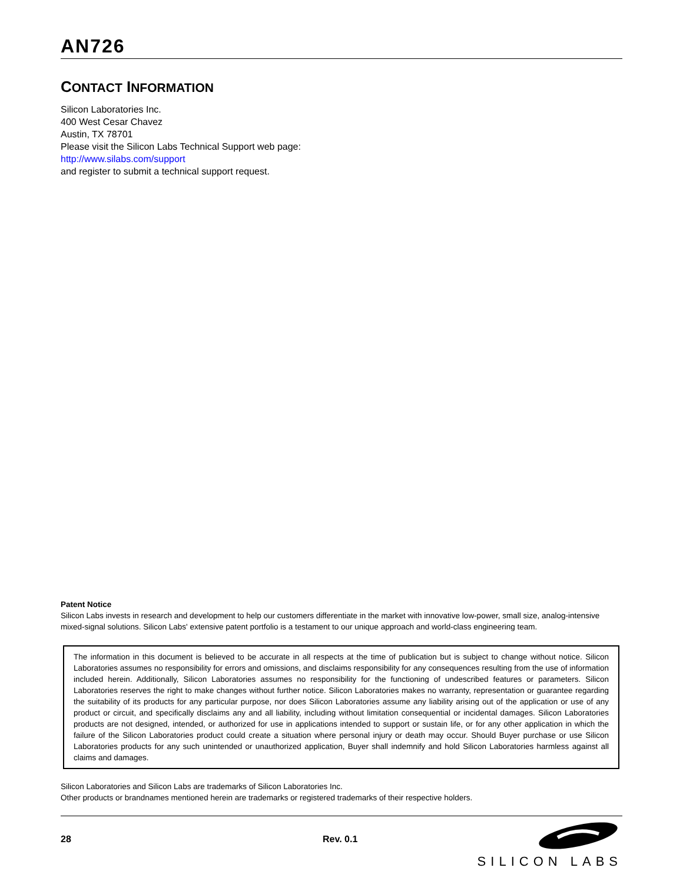AN726
CONTACT INFORMATION
Silicon Laboratories Inc.
400 West Cesar Chavez
Austin, TX 78701
Please visit the Silicon Labs Technical Support web page:
http://www.silabs.com/support
and register to submit a technical support request.
Patent Notice
Silicon Labs invests in research and development to help our customers differentiate in the market with innovative low-power, small size, analog-intensive mixed-signal solutions. Silicon Labs' extensive patent portfolio is a testament to our unique approach and world-class engineering team.
The information in this document is believed to be accurate in all respects at the time of publication but is subject to change without notice. Silicon Laboratories assumes no responsibility for errors and omissions, and disclaims responsibility for any consequences resulting from the use of information included herein. Additionally, Silicon Laboratories assumes no responsibility for the functioning of undescribed features or parameters. Silicon Laboratories reserves the right to make changes without further notice. Silicon Laboratories makes no warranty, representation or guarantee regarding the suitability of its products for any particular purpose, nor does Silicon Laboratories assume any liability arising out of the application or use of any product or circuit, and specifically disclaims any and all liability, including without limitation consequential or incidental damages. Silicon Laboratories products are not designed, intended, or authorized for use in applications intended to support or sustain life, or for any other application in which the failure of the Silicon Laboratories product could create a situation where personal injury or death may occur. Should Buyer purchase or use Silicon Laboratories products for any such unintended or unauthorized application, Buyer shall indemnify and hold Silicon Laboratories harmless against all claims and damages.
Silicon Laboratories and Silicon Labs are trademarks of Silicon Laboratories Inc.
Other products or brandnames mentioned herein are trademarks or registered trademarks of their respective holders.
28 Rev. 0.1
SILICON LABS